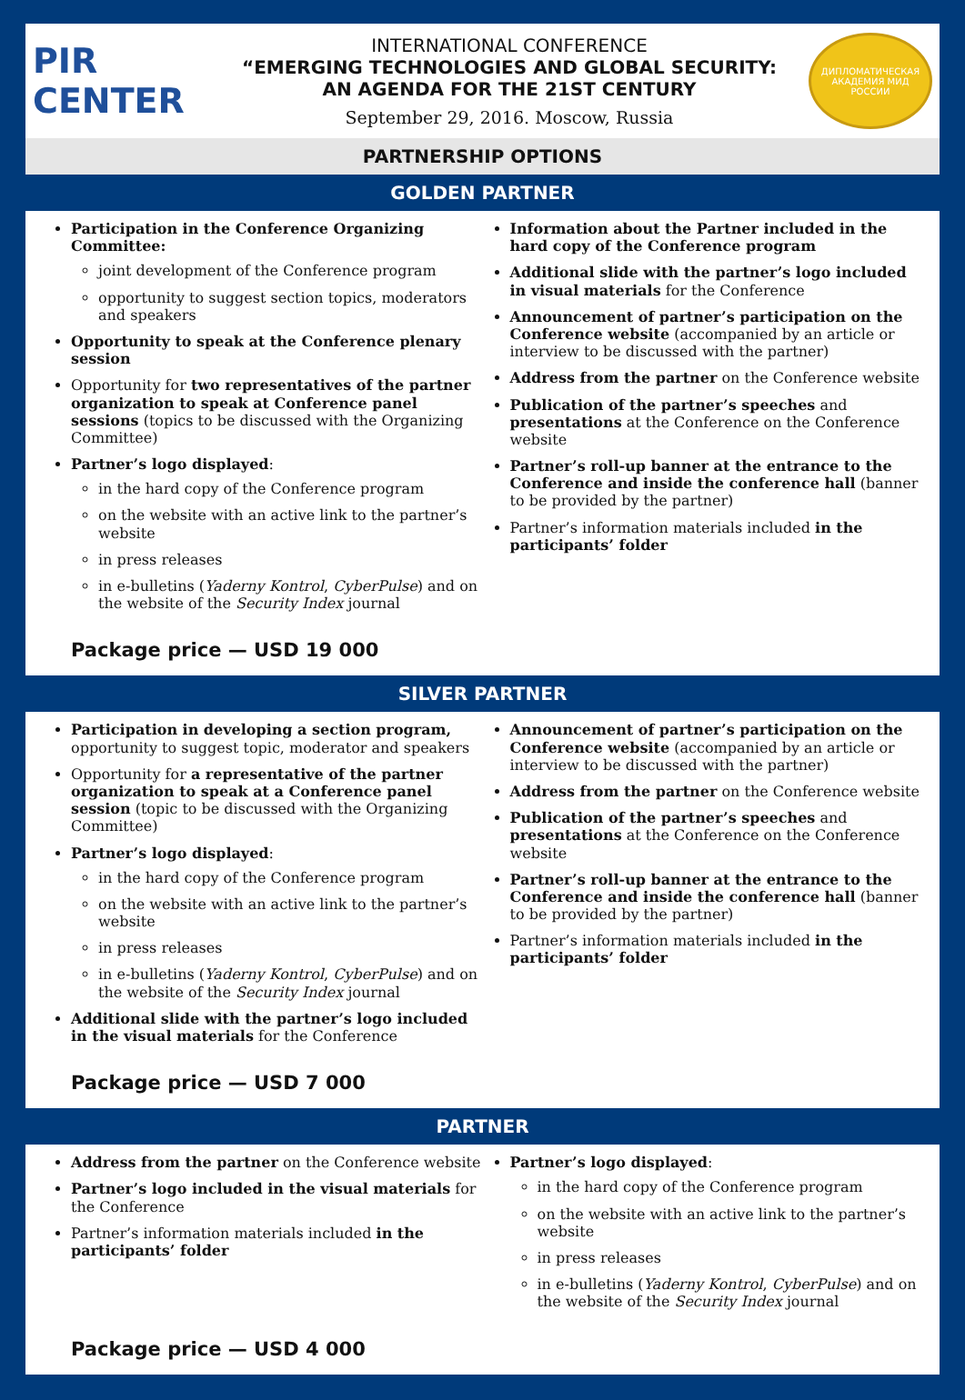PIR CENTER
INTERNATIONAL CONFERENCE
“EMERGING TECHNOLOGIES AND GLOBAL SECURITY:
AN AGENDA FOR THE 21ST CENTURY
September 29, 2016. Moscow, Russia
ДИПЛОМАТИЧЕСКАЯ АКАДЕМИЯ МИД РОССИИ
PARTNERSHIP OPTIONS
GOLDEN PARTNER
Participation in the Conference Organizing Committee:
joint development of the Conference program
opportunity to suggest section topics, moderators and speakers
Opportunity to speak at the Conference plenary session
Opportunity for two representatives of the partner organization to speak at Conference panel sessions (topics to be discussed with the Organizing Committee)
Partner’s logo displayed:
in the hard copy of the Conference program
on the website with an active link to the partner’s website
in press releases
in e-bulletins (Yaderny Kontrol, CyberPulse) and on the website of the Security Index journal
Information about the Partner included in the hard copy of the Conference program
Additional slide with the partner’s logo included in visual materials for the Conference
Announcement of partner’s participation on the Conference website (accompanied by an article or interview to be discussed with the partner)
Address from the partner on the Conference website
Publication of the partner’s speeches and presentations at the Conference on the Conference website
Partner’s roll-up banner at the entrance to the Conference and inside the conference hall (banner to be provided by the partner)
Partner’s information materials included in the participants’ folder
Package price — USD 19 000
SILVER PARTNER
Participation in developing a section program, opportunity to suggest topic, moderator and speakers
Opportunity for a representative of the partner organization to speak at a Conference panel session (topic to be discussed with the Organizing Committee)
Partner’s logo displayed:
in the hard copy of the Conference program
on the website with an active link to the partner’s website
in press releases
in e-bulletins (Yaderny Kontrol, CyberPulse) and on the website of the Security Index journal
Additional slide with the partner’s logo included in the visual materials for the Conference
Announcement of partner’s participation on the Conference website (accompanied by an article or interview to be discussed with the partner)
Address from the partner on the Conference website
Publication of the partner’s speeches and presentations at the Conference on the Conference website
Partner’s roll-up banner at the entrance to the Conference and inside the conference hall (banner to be provided by the partner)
Partner’s information materials included in the participants’ folder
Package price — USD 7 000
PARTNER
Address from the partner on the Conference website
Partner’s logo included in the visual materials for the Conference
Partner’s information materials included in the participants’ folder
Partner’s logo displayed:
in the hard copy of the Conference program
on the website with an active link to the partner’s website
in press releases
in e-bulletins (Yaderny Kontrol, CyberPulse) and on the website of the Security Index journal
Package price — USD 4 000